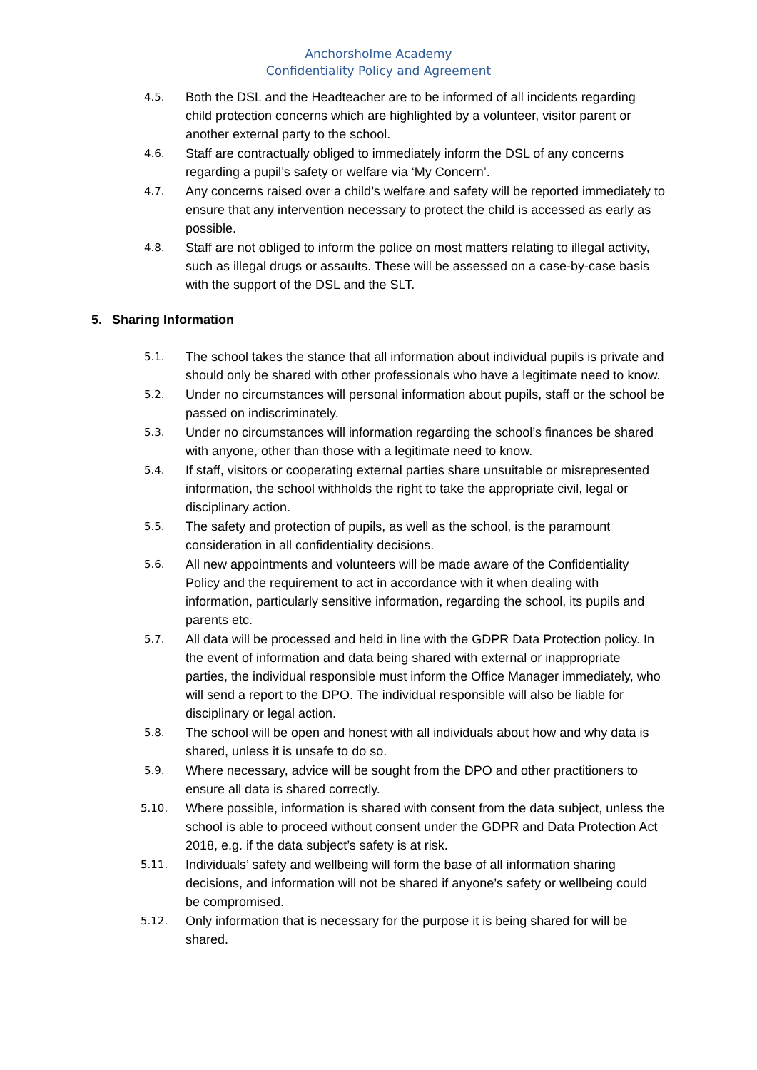Anchorsholme Academy
Confidentiality Policy and Agreement
4.5. Both the DSL and the Headteacher are to be informed of all incidents regarding child protection concerns which are highlighted by a volunteer, visitor parent or another external party to the school.
4.6. Staff are contractually obliged to immediately inform the DSL of any concerns regarding a pupil’s safety or welfare via ‘My Concern’.
4.7. Any concerns raised over a child’s welfare and safety will be reported immediately to ensure that any intervention necessary to protect the child is accessed as early as possible.
4.8. Staff are not obliged to inform the police on most matters relating to illegal activity, such as illegal drugs or assaults. These will be assessed on a case-by-case basis with the support of the DSL and the SLT.
5. Sharing Information
5.1. The school takes the stance that all information about individual pupils is private and should only be shared with other professionals who have a legitimate need to know.
5.2. Under no circumstances will personal information about pupils, staff or the school be passed on indiscriminately.
5.3. Under no circumstances will information regarding the school’s finances be shared with anyone, other than those with a legitimate need to know.
5.4. If staff, visitors or cooperating external parties share unsuitable or misrepresented information, the school withholds the right to take the appropriate civil, legal or disciplinary action.
5.5. The safety and protection of pupils, as well as the school, is the paramount consideration in all confidentiality decisions.
5.6. All new appointments and volunteers will be made aware of the Confidentiality Policy and the requirement to act in accordance with it when dealing with information, particularly sensitive information, regarding the school, its pupils and parents etc.
5.7. All data will be processed and held in line with the GDPR Data Protection policy. In the event of information and data being shared with external or inappropriate parties, the individual responsible must inform the Office Manager immediately, who will send a report to the DPO. The individual responsible will also be liable for disciplinary or legal action.
5.8. The school will be open and honest with all individuals about how and why data is shared, unless it is unsafe to do so.
5.9. Where necessary, advice will be sought from the DPO and other practitioners to ensure all data is shared correctly.
5.10. Where possible, information is shared with consent from the data subject, unless the school is able to proceed without consent under the GDPR and Data Protection Act 2018, e.g. if the data subject’s safety is at risk.
5.11. Individuals’ safety and wellbeing will form the base of all information sharing decisions, and information will not be shared if anyone’s safety or wellbeing could be compromised.
5.12. Only information that is necessary for the purpose it is being shared for will be shared.